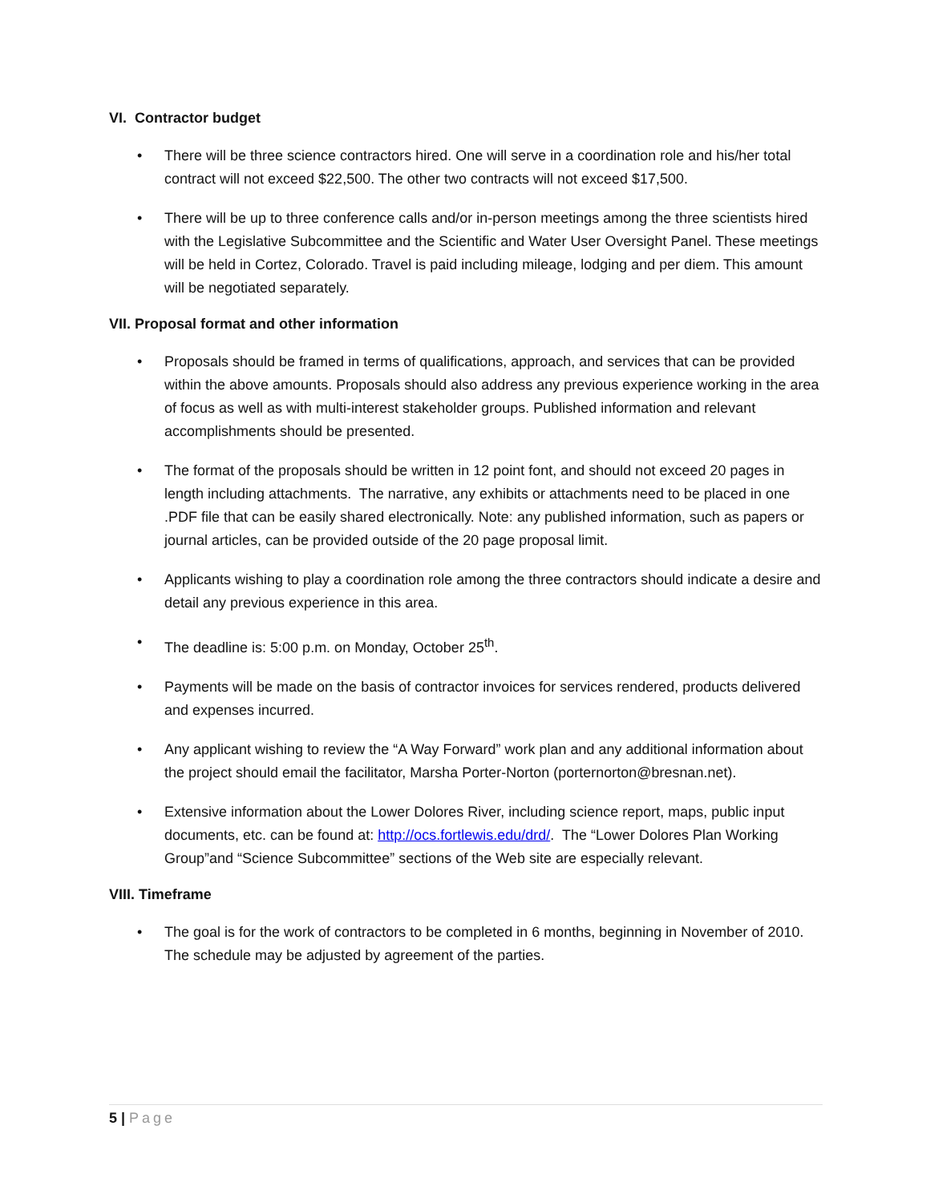VI. Contractor budget
• There will be three science contractors hired. One will serve in a coordination role and his/her total contract will not exceed $22,500. The other two contracts will not exceed $17,500.
• There will be up to three conference calls and/or in-person meetings among the three scientists hired with the Legislative Subcommittee and the Scientific and Water User Oversight Panel. These meetings will be held in Cortez, Colorado. Travel is paid including mileage, lodging and per diem. This amount will be negotiated separately.
VII. Proposal format and other information
• Proposals should be framed in terms of qualifications, approach, and services that can be provided within the above amounts. Proposals should also address any previous experience working in the area of focus as well as with multi-interest stakeholder groups. Published information and relevant accomplishments should be presented.
• The format of the proposals should be written in 12 point font, and should not exceed 20 pages in length including attachments. The narrative, any exhibits or attachments need to be placed in one .PDF file that can be easily shared electronically. Note: any published information, such as papers or journal articles, can be provided outside of the 20 page proposal limit.
• Applicants wishing to play a coordination role among the three contractors should indicate a desire and detail any previous experience in this area.
• The deadline is: 5:00 p.m. on Monday, October 25<sup>th</sup>.
• Payments will be made on the basis of contractor invoices for services rendered, products delivered and expenses incurred.
• Any applicant wishing to review the “A Way Forward” work plan and any additional information about the project should email the facilitator, Marsha Porter-Norton (porternorton@bresnan.net).
• Extensive information about the Lower Dolores River, including science report, maps, public input documents, etc. can be found at: http://ocs.fortlewis.edu/drd/. The “Lower Dolores Plan Working Group”and “Science Subcommittee” sections of the Web site are especially relevant.
VIII. Timeframe
• The goal is for the work of contractors to be completed in 6 months, beginning in November of 2010. The schedule may be adjusted by agreement of the parties.
5 | Page